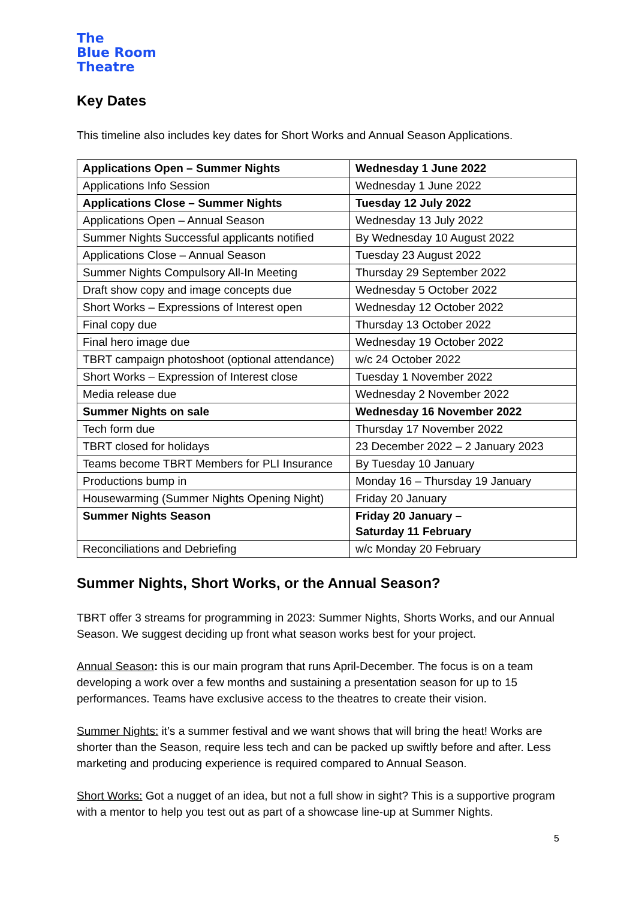The
Blue Room
Theatre
Key Dates
This timeline also includes key dates for Short Works and Annual Season Applications.
| Applications Open – Summer Nights | Wednesday 1 June 2022 |
| Applications Info Session | Wednesday 1 June 2022 |
| Applications Close – Summer Nights | Tuesday 12 July 2022 |
| Applications Open – Annual Season | Wednesday 13 July 2022 |
| Summer Nights Successful applicants notified | By Wednesday 10 August 2022 |
| Applications Close – Annual Season | Tuesday 23 August 2022 |
| Summer Nights Compulsory All-In Meeting | Thursday 29 September 2022 |
| Draft show copy and image concepts due | Wednesday 5 October 2022 |
| Short Works – Expressions of Interest open | Wednesday 12 October 2022 |
| Final copy due | Thursday 13 October 2022 |
| Final hero image due | Wednesday 19 October 2022 |
| TBRT campaign photoshoot (optional attendance) | w/c 24 October 2022 |
| Short Works – Expression of Interest close | Tuesday 1 November 2022 |
| Media release due | Wednesday 2 November 2022 |
| Summer Nights on sale | Wednesday 16 November 2022 |
| Tech form due | Thursday 17 November 2022 |
| TBRT closed for holidays | 23 December 2022 – 2 January 2023 |
| Teams become TBRT Members for PLI Insurance | By Tuesday 10 January |
| Productions bump in | Monday 16 – Thursday 19 January |
| Housewarming (Summer Nights Opening Night) | Friday 20 January |
| Summer Nights Season | Friday 20 January – Saturday 11 February |
| Reconciliations and Debriefing | w/c Monday 20 February |
Summer Nights, Short Works, or the Annual Season?
TBRT offer 3 streams for programming in 2023: Summer Nights, Shorts Works, and our Annual Season. We suggest deciding up front what season works best for your project.
Annual Season: this is our main program that runs April-December. The focus is on a team developing a work over a few months and sustaining a presentation season for up to 15 performances. Teams have exclusive access to the theatres to create their vision.
Summer Nights: it’s a summer festival and we want shows that will bring the heat! Works are shorter than the Season, require less tech and can be packed up swiftly before and after. Less marketing and producing experience is required compared to Annual Season.
Short Works: Got a nugget of an idea, but not a full show in sight? This is a supportive program with a mentor to help you test out as part of a showcase line-up at Summer Nights.
5